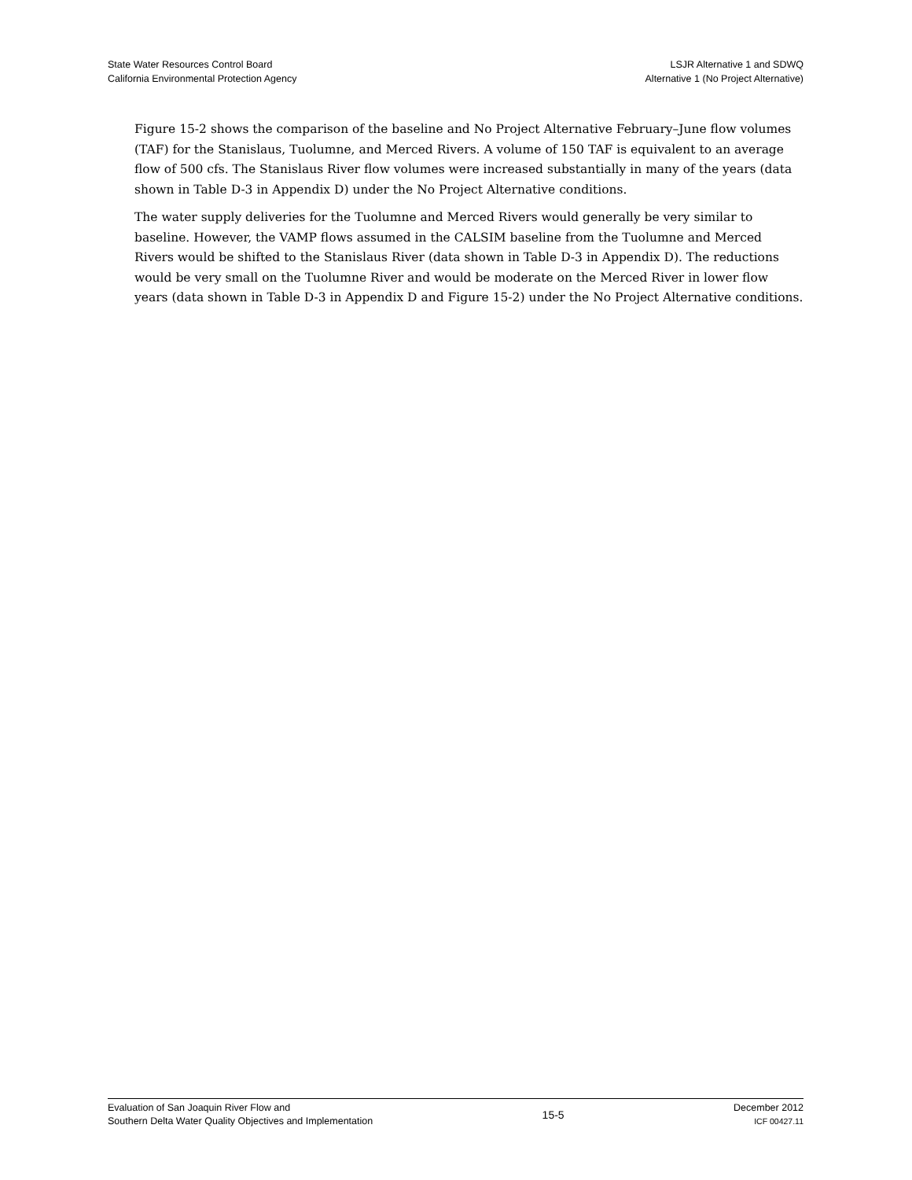State Water Resources Control Board
California Environmental Protection Agency
LSJR Alternative 1 and SDWQ
Alternative 1 (No Project Alternative)
Figure 15-2 shows the comparison of the baseline and No Project Alternative February–June flow volumes (TAF) for the Stanislaus, Tuolumne, and Merced Rivers. A volume of 150 TAF is equivalent to an average flow of 500 cfs. The Stanislaus River flow volumes were increased substantially in many of the years (data shown in Table D-3 in Appendix D) under the No Project Alternative conditions.
The water supply deliveries for the Tuolumne and Merced Rivers would generally be very similar to baseline. However, the VAMP flows assumed in the CALSIM baseline from the Tuolumne and Merced Rivers would be shifted to the Stanislaus River (data shown in Table D-3 in Appendix D). The reductions would be very small on the Tuolumne River and would be moderate on the Merced River in lower flow years (data shown in Table D-3 in Appendix D and Figure 15-2) under the No Project Alternative conditions.
Evaluation of San Joaquin River Flow and
Southern Delta Water Quality Objectives and Implementation
15-5
December 2012
ICF 00427.11